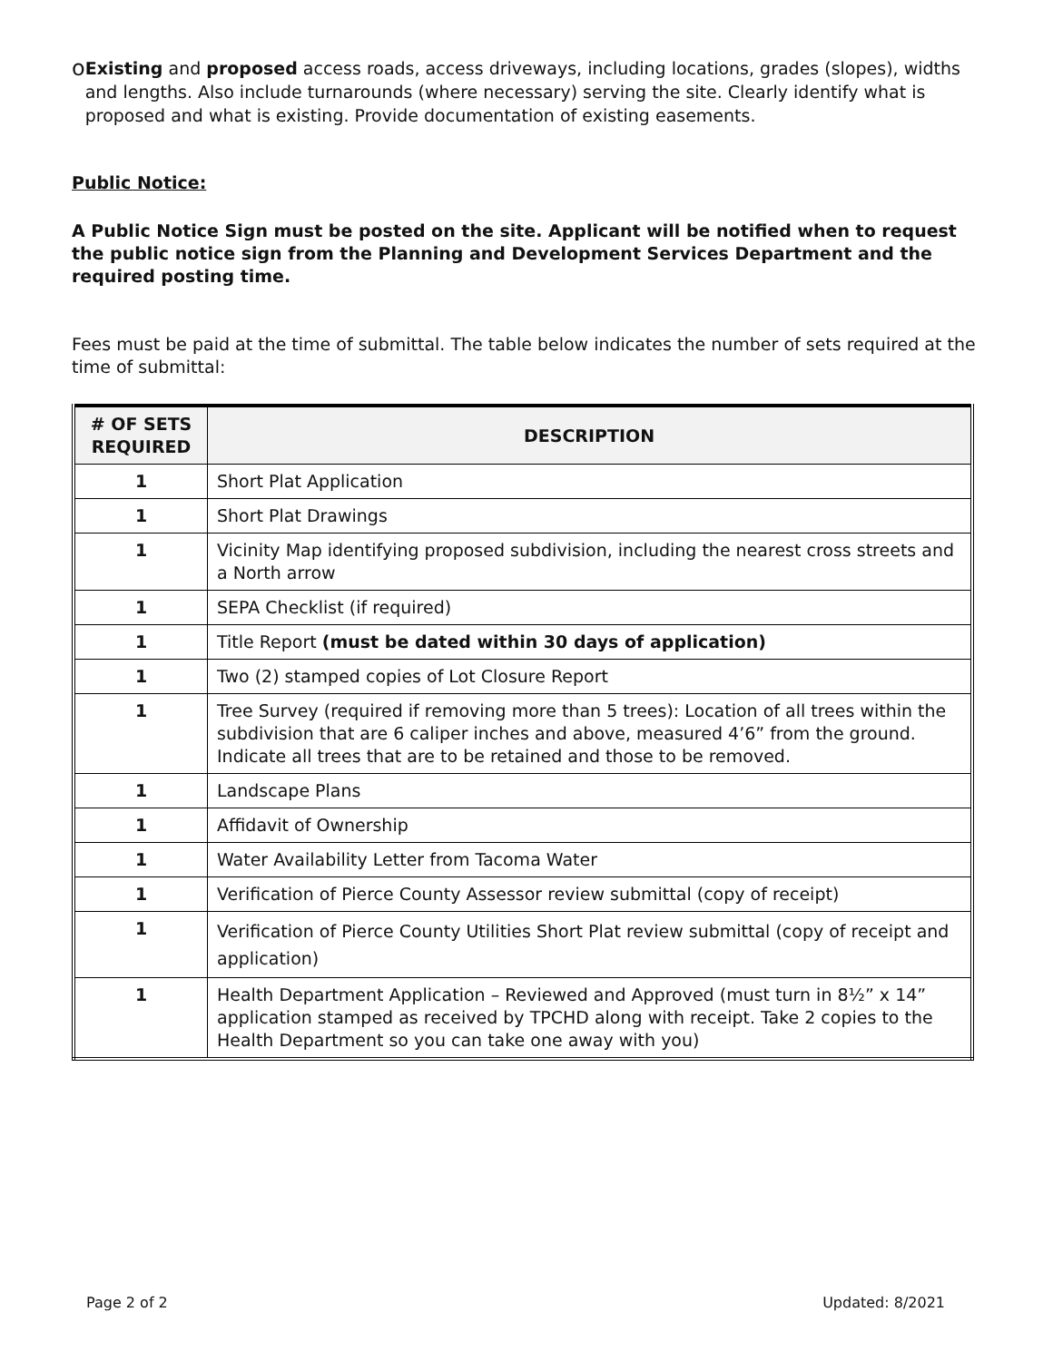o
Existing and proposed access roads, access driveways, including locations, grades (slopes), widths and lengths. Also include turnarounds (where necessary) serving the site. Clearly identify what is proposed and what is existing. Provide documentation of existing easements.
Public Notice:
A Public Notice Sign must be posted on the site. Applicant will be notified when to request the public notice sign from the Planning and Development Services Department and the required posting time.
Fees must be paid at the time of submittal. The table below indicates the number of sets required at the time of submittal:
| # OF SETS REQUIRED | DESCRIPTION |
| --- | --- |
| 1 | Short Plat Application |
| 1 | Short Plat Drawings |
| 1 | Vicinity Map identifying proposed subdivision, including the nearest cross streets and a North arrow |
| 1 | SEPA Checklist (if required) |
| 1 | Title Report (must be dated within 30 days of application) |
| 1 | Two (2) stamped copies of Lot Closure Report |
| 1 | Tree Survey (required if removing more than 5 trees): Location of all trees within the subdivision that are 6 caliper inches and above, measured 4’6” from the ground. Indicate all trees that are to be retained and those to be removed. |
| 1 | Landscape Plans |
| 1 | Affidavit of Ownership |
| 1 | Water Availability Letter from Tacoma Water |
| 1 | Verification of Pierce County Assessor review submittal (copy of receipt) |
| 1 | Verification of Pierce County Utilities Short Plat review submittal (copy of receipt and application) |
| 1 | Health Department Application – Reviewed and Approved (must turn in 8½” x 14” application stamped as received by TPCHD along with receipt. Take 2 copies to the Health Department so you can take one away with you) |
Page 2 of 2 Updated: 8/2021